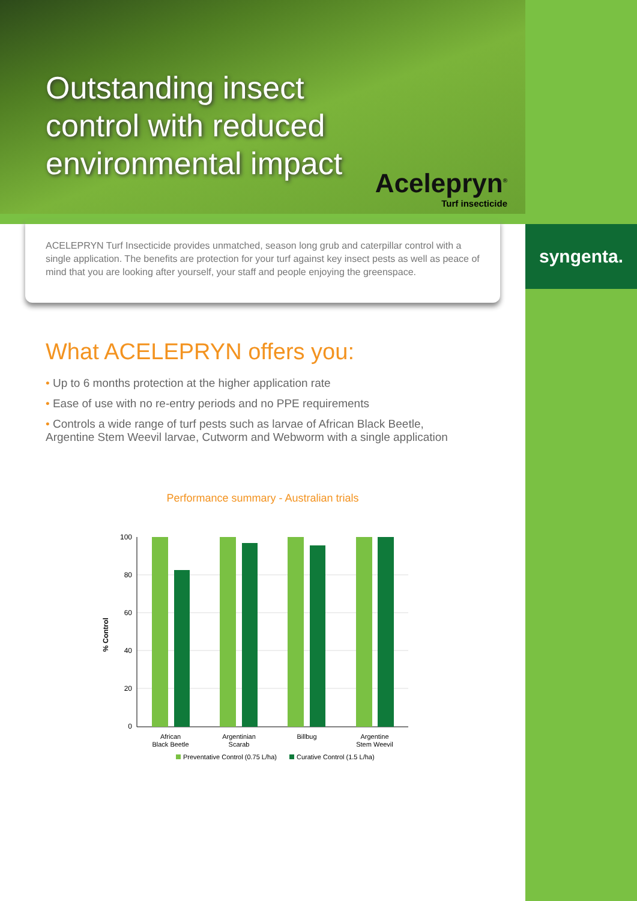syngenta.
Outstanding insect
control with reduced
environmental impact
Acelepryn<sup>®</sup>
Turf insecticide
ACELEPRYN Turf Insecticide provides unmatched, season long grub and caterpillar control with a single application. The benefits are protection for your turf against key insect pests as well as peace of mind that you are looking after yourself, your staff and people enjoying the greenspace.
What ACELEPRYN offers you:
• Up to 6 months protection at the higher application rate
• Ease of use with no re-entry periods and no PPE requirements
• Controls a wide range of turf pests such as larvae of African Black Beetle, Argentine Stem Weevil larvae, Cutworm and Webworm with a single application
Performance summary - Australian trials
100
80
60
40
20
0
% Control
African
Black Beetle
Argentinian
Scarab
Billbug
Argentine
Stem Weevil
Preventative Control (0.75 L/ha)
Curative Control (1.5 L/ha)